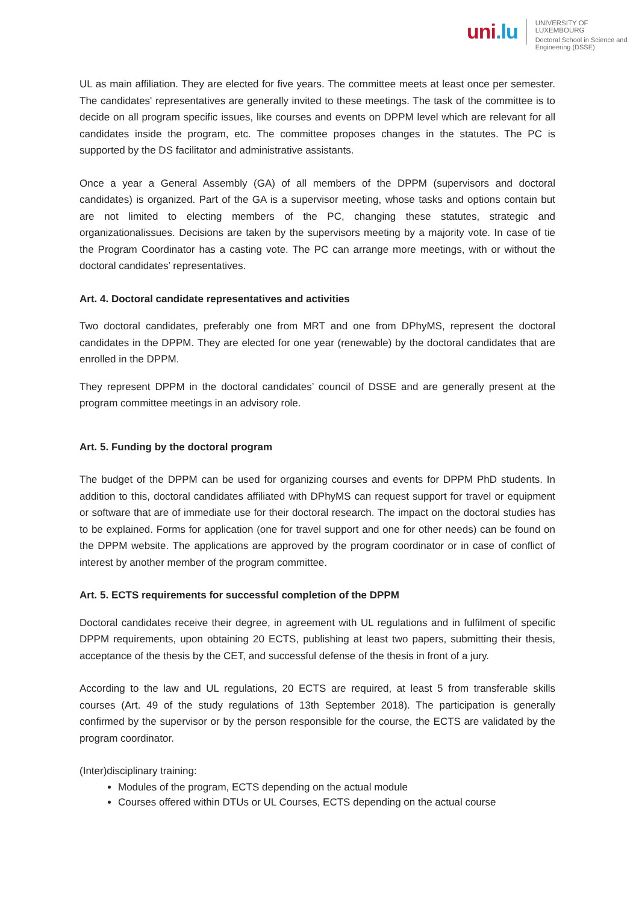uni.lu
UNIVERSITY OF LUXEMBOURG
Doctoral School in Science and
Engineering (DSSE)
UL as main affiliation. They are elected for five years. The committee meets at least once per semester. The candidates' representatives are generally invited to these meetings. The task of the committee is to decide on all program specific issues, like courses and events on DPPM level which are relevant for all candidates inside the program, etc. The committee proposes changes in the statutes. The PC is supported by the DS facilitator and administrative assistants.
Once a year a General Assembly (GA) of all members of the DPPM (supervisors and doctoral candidates) is organized. Part of the GA is a supervisor meeting, whose tasks and options contain but are not limited to electing members of the PC, changing these statutes, strategic and organizationalissues. Decisions are taken by the supervisors meeting by a majority vote. In case of tie the Program Coordinator has a casting vote. The PC can arrange more meetings, with or without the doctoral candidates’ representatives.
Art. 4. Doctoral candidate representatives and activities
Two doctoral candidates, preferably one from MRT and one from DPhyMS, represent the doctoral candidates in the DPPM. They are elected for one year (renewable) by the doctoral candidates that are enrolled in the DPPM.
They represent DPPM in the doctoral candidates’ council of DSSE and are generally present at the program committee meetings in an advisory role.
Art. 5. Funding by the doctoral program
The budget of the DPPM can be used for organizing courses and events for DPPM PhD students. In addition to this, doctoral candidates affiliated with DPhyMS can request support for travel or equipment or software that are of immediate use for their doctoral research. The impact on the doctoral studies has to be explained. Forms for application (one for travel support and one for other needs) can be found on the DPPM website. The applications are approved by the program coordinator or in case of conflict of interest by another member of the program committee.
Art. 5. ECTS requirements for successful completion of the DPPM
Doctoral candidates receive their degree, in agreement with UL regulations and in fulfilment of specific DPPM requirements, upon obtaining 20 ECTS, publishing at least two papers, submitting their thesis, acceptance of the thesis by the CET, and successful defense of the thesis in front of a jury.
According to the law and UL regulations, 20 ECTS are required, at least 5 from transferable skills courses (Art. 49 of the study regulations of 13th September 2018). The participation is generally confirmed by the supervisor or by the person responsible for the course, the ECTS are validated by the program coordinator.
(Inter)disciplinary training:
Modules of the program, ECTS depending on the actual module
Courses offered within DTUs or UL Courses, ECTS depending on the actual course